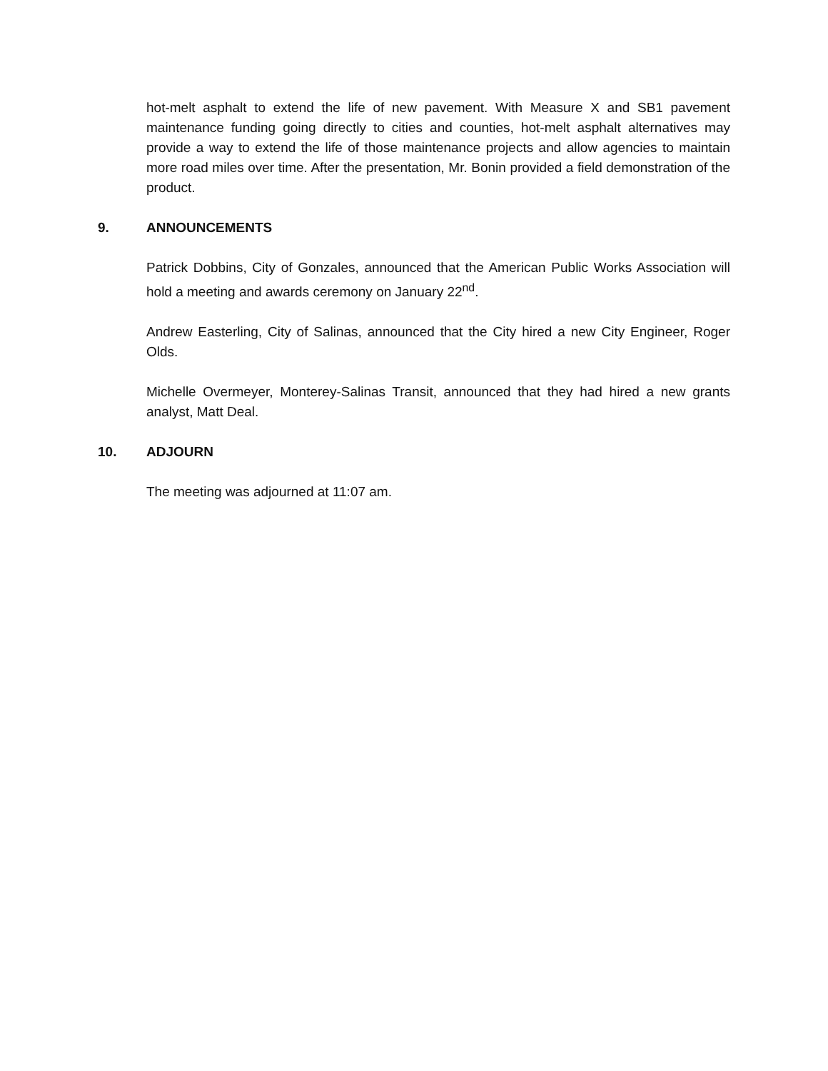hot-melt asphalt to extend the life of new pavement. With Measure X and SB1 pavement maintenance funding going directly to cities and counties, hot-melt asphalt alternatives may provide a way to extend the life of those maintenance projects and allow agencies to maintain more road miles over time. After the presentation, Mr. Bonin provided a field demonstration of the product.
9. ANNOUNCEMENTS
Patrick Dobbins, City of Gonzales, announced that the American Public Works Association will hold a meeting and awards ceremony on January 22<sup>nd</sup>.
Andrew Easterling, City of Salinas, announced that the City hired a new City Engineer, Roger Olds.
Michelle Overmeyer, Monterey-Salinas Transit, announced that they had hired a new grants analyst, Matt Deal.
10. ADJOURN
The meeting was adjourned at 11:07 am.